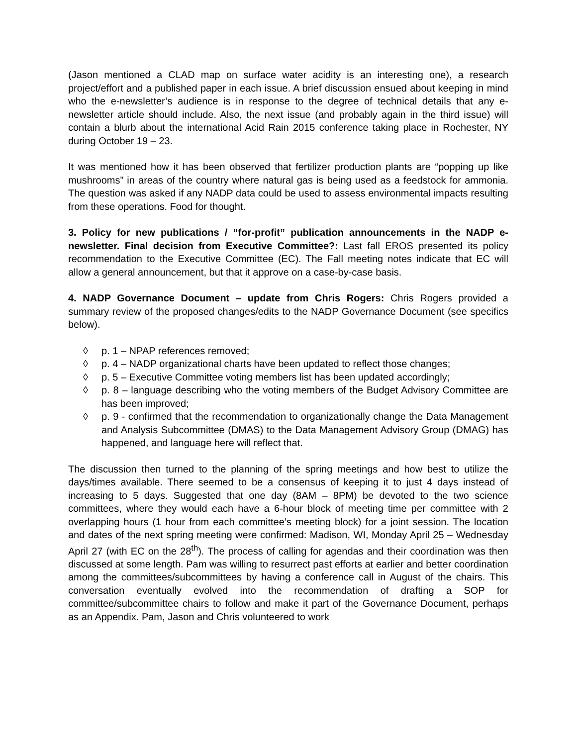(Jason mentioned a CLAD map on surface water acidity is an interesting one), a research project/effort and a published paper in each issue. A brief discussion ensued about keeping in mind who the e-newsletter’s audience is in response to the degree of technical details that any e-newsletter article should include. Also, the next issue (and probably again in the third issue) will contain a blurb about the international Acid Rain 2015 conference taking place in Rochester, NY during October 19 – 23.
It was mentioned how it has been observed that fertilizer production plants are “popping up like mushrooms” in areas of the country where natural gas is being used as a feedstock for ammonia. The question was asked if any NADP data could be used to assess environmental impacts resulting from these operations. Food for thought.
3. Policy for new publications / “for-profit” publication announcements in the NADP e-newsletter. Final decision from Executive Committee?: Last fall EROS presented its policy recommendation to the Executive Committee (EC). The Fall meeting notes indicate that EC will allow a general announcement, but that it approve on a case-by-case basis.
4. NADP Governance Document – update from Chris Rogers: Chris Rogers provided a summary review of the proposed changes/edits to the NADP Governance Document (see specifics below).
◊ p. 1 – NPAP references removed;
◊ p. 4 – NADP organizational charts have been updated to reflect those changes;
◊ p. 5 – Executive Committee voting members list has been updated accordingly;
◊ p. 8 – language describing who the voting members of the Budget Advisory Committee are has been improved;
◊ p. 9 - confirmed that the recommendation to organizationally change the Data Management and Analysis Subcommittee (DMAS) to the Data Management Advisory Group (DMAG) has happened, and language here will reflect that.
The discussion then turned to the planning of the spring meetings and how best to utilize the days/times available. There seemed to be a consensus of keeping it to just 4 days instead of increasing to 5 days. Suggested that one day (8AM – 8PM) be devoted to the two science committees, where they would each have a 6-hour block of meeting time per committee with 2 overlapping hours (1 hour from each committee’s meeting block) for a joint session. The location and dates of the next spring meeting were confirmed: Madison, WI, Monday April 25 – Wednesday April 27 (with EC on the 28<sup>th</sup>). The process of calling for agendas and their coordination was then discussed at some length. Pam was willing to resurrect past efforts at earlier and better coordination among the committees/subcommittees by having a conference call in August of the chairs. This conversation eventually evolved into the recommendation of drafting a SOP for committee/subcommittee chairs to follow and make it part of the Governance Document, perhaps as an Appendix. Pam, Jason and Chris volunteered to work